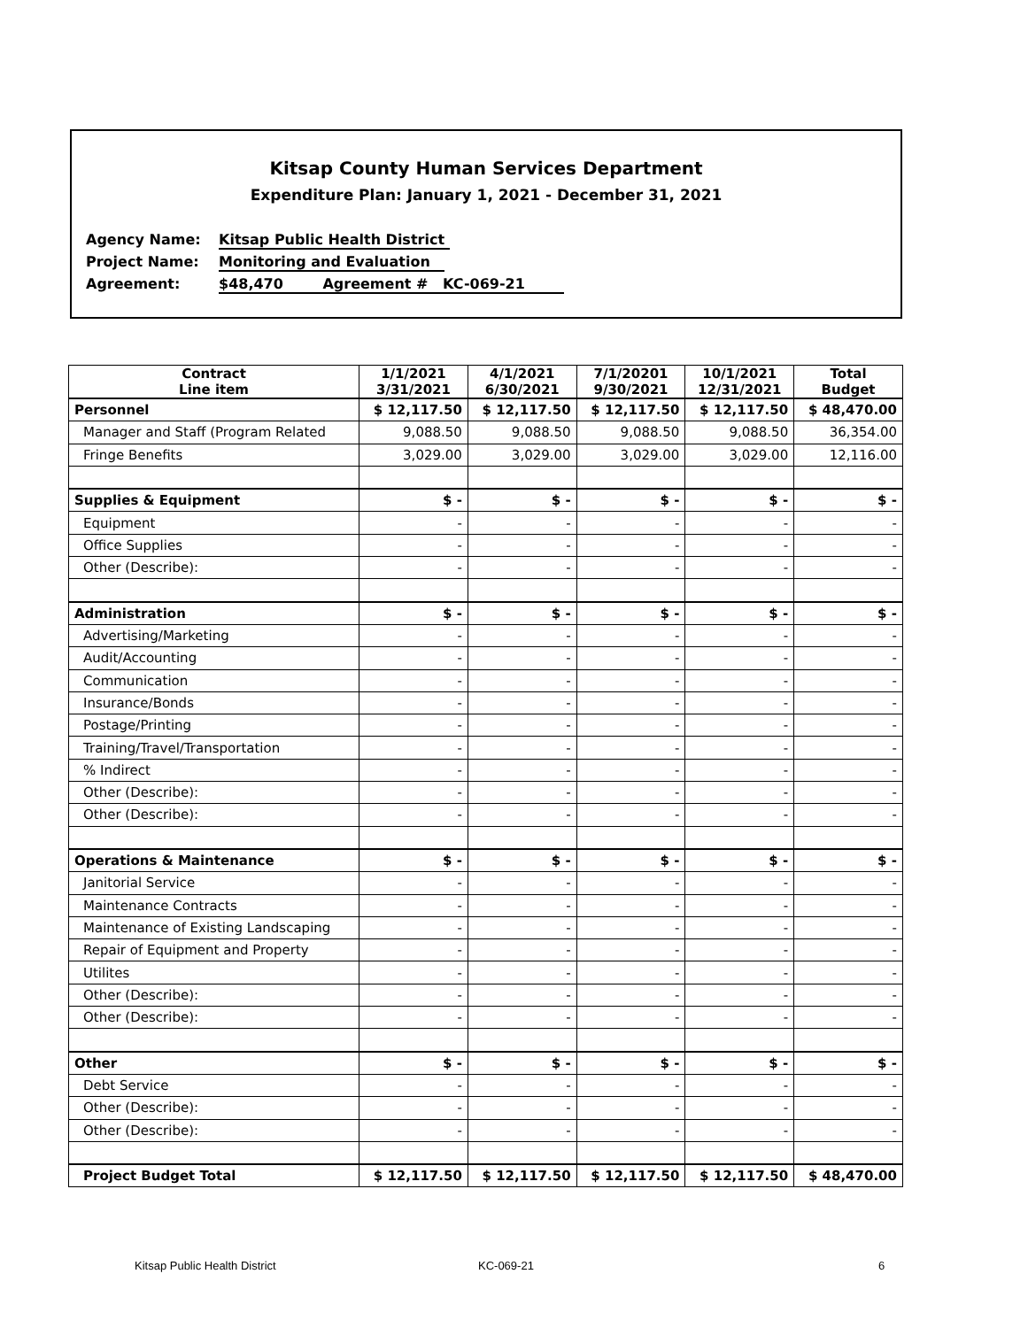Kitsap County Human Services Department
Expenditure Plan: January 1, 2021 - December 31, 2021
Agency Name: Kitsap Public Health District
Project Name: Monitoring and Evaluation
Agreement: $48,470 Agreement # KC-069-21
| Contract Line item | 1/1/2021 3/31/2021 | 4/1/2021 6/30/2021 | 7/1/20201 9/30/2021 | 10/1/2021 12/31/2021 | Total Budget |
| --- | --- | --- | --- | --- | --- |
| Personnel | $ 12,117.50 | $ 12,117.50 | $ 12,117.50 | $ 12,117.50 | $ 48,470.00 |
| Manager and Staff (Program Related | 9,088.50 | 9,088.50 | 9,088.50 | 9,088.50 | 36,354.00 |
| Fringe Benefits | 3,029.00 | 3,029.00 | 3,029.00 | 3,029.00 | 12,116.00 |
| Supplies & Equipment | $ - | $ - | $ - | $ - | $ - |
| Equipment | - | - | - | - | - |
| Office Supplies | - | - | - | - | - |
| Other (Describe): | - | - | - | - | - |
| Administration | $ - | $ - | $ - | $ - | $ - |
| Advertising/Marketing | - | - | - | - | - |
| Audit/Accounting | - | - | - | - | - |
| Communication | - | - | - | - | - |
| Insurance/Bonds | - | - | - | - | - |
| Postage/Printing | - | - | - | - | - |
| Training/Travel/Transportation | - | - | - | - | - |
| % Indirect | - | - | - | - | - |
| Other (Describe): | - | - | - | - | - |
| Other (Describe): | - | - | - | - | - |
| Operations & Maintenance | $ - | $ - | $ - | $ - | $ - |
| Janitorial Service | - | - | - | - | - |
| Maintenance Contracts | - | - | - | - | - |
| Maintenance of Existing Landscaping | - | - | - | - | - |
| Repair of Equipment and Property | - | - | - | - | - |
| Utilites | - | - | - | - | - |
| Other (Describe): | - | - | - | - | - |
| Other (Describe): | - | - | - | - | - |
| Other | $ - | $ - | $ - | $ - | $ - |
| Debt Service | - | - | - | - | - |
| Other (Describe): | - | - | - | - | - |
| Other (Describe): | - | - | - | - | - |
| Project Budget Total | $ 12,117.50 | $ 12,117.50 | $ 12,117.50 | $ 12,117.50 | $ 48,470.00 |
Kitsap Public Health District KC-069-21 6